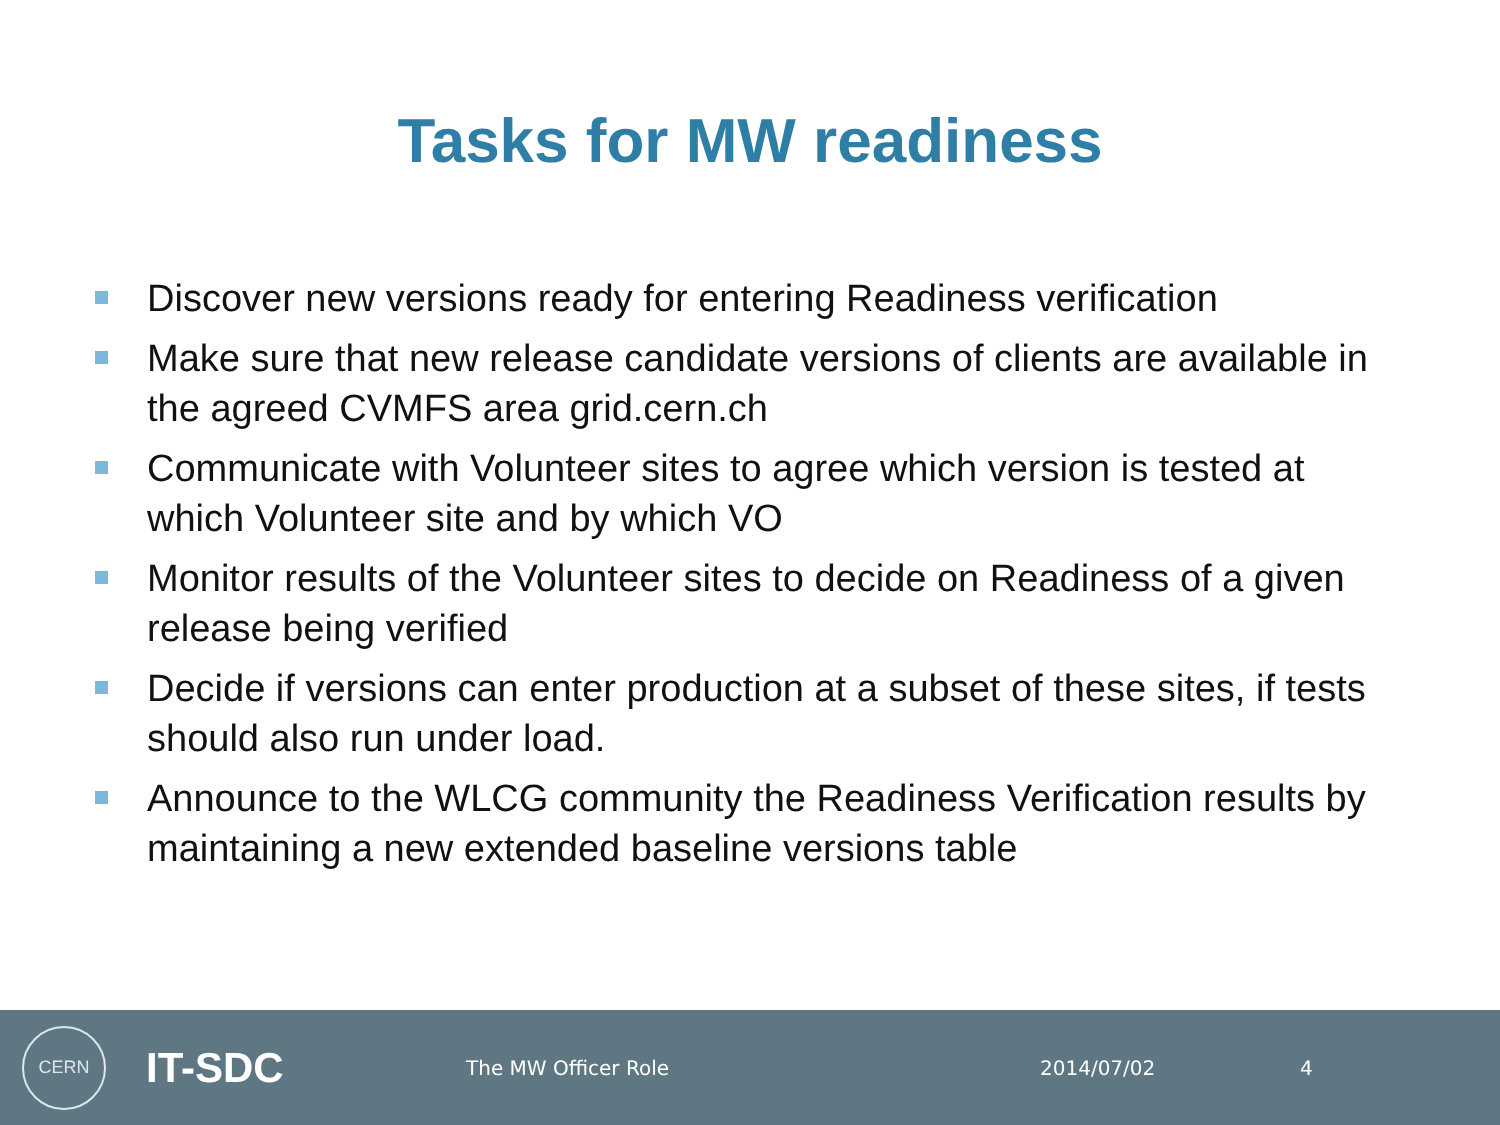Tasks for MW readiness
Discover new versions ready for entering Readiness verification
Make sure that new release candidate versions of clients are available in the agreed CVMFS area grid.cern.ch
Communicate with Volunteer sites to agree which version is tested at which Volunteer site and by which VO
Monitor results of the Volunteer sites to decide on Readiness of a given release being verified
Decide if versions can enter production at a subset of these sites, if tests should also run under load.
Announce to the WLCG community the Readiness Verification results by maintaining a new extended baseline versions table
CERN
IT-SDC
The MW Officer Role 2014/07/02 4